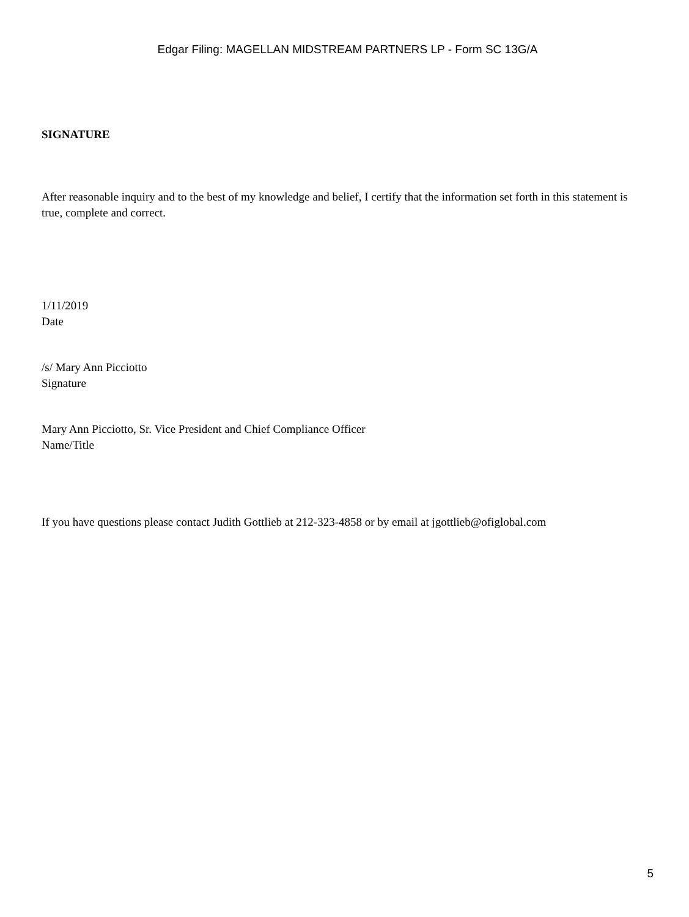Edgar Filing: MAGELLAN MIDSTREAM PARTNERS LP - Form SC 13G/A
SIGNATURE
After reasonable inquiry and to the best of my knowledge and belief, I certify that the information set forth in this statement is true, complete and correct.
1/11/2019
Date
/s/ Mary Ann Picciotto
Signature
Mary Ann Picciotto, Sr. Vice President and Chief Compliance Officer
Name/Title
If you have questions please contact Judith Gottlieb at 212-323-4858 or by email at jgottlieb@ofiglobal.com
5